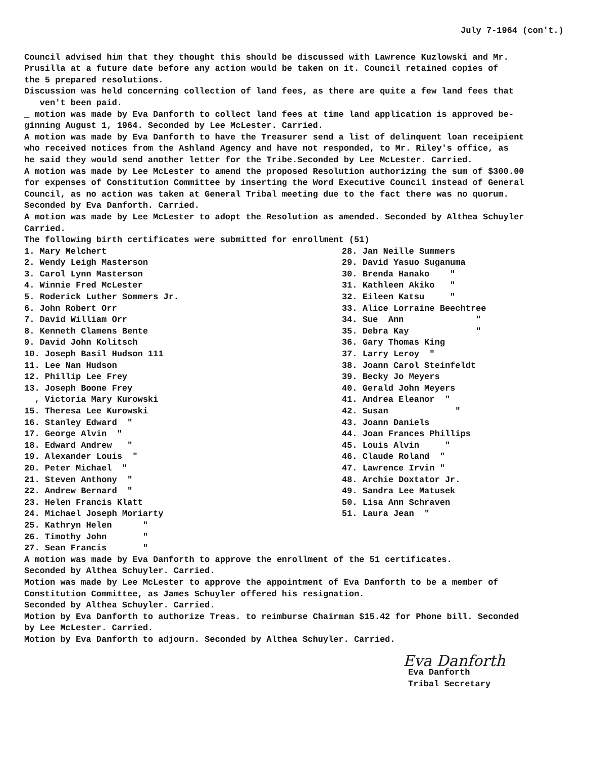July 7-1964 (con't.)
Council advised him that they thought this should be discussed with Lawrence Kuzlowski and Mr. Prusilla at a future date before any action would be taken on it. Council retained copies of the 5 prepared resolutions. Discussion was held concerning collection of land fees, as there are quite a few land fees that ven't been paid. _ motion was made by Eva Danforth to collect land fees at time land application is approved be- ginning August 1, 1964. Seconded by Lee McLester. Carried. A motion was made by Eva Danforth to have the Treasurer send a list of delinquent loan receipient who received notices from the Ashland Agency and have not responded, to Mr. Riley's office, as he said they would send another letter for the Tribe.Seconded by Lee McLester. Carried. A motion was made by Lee McLester to amend the proposed Resolution authorizing the sum of $300.00 for expenses of Constitution Committee by inserting the Word Executive Council instead of General Council, as no action was taken at General Tribal meeting due to the fact there was no quorum. Seconded by Eva Danforth. Carried. A motion was made by Lee McLester to adopt the Resolution as amended. Seconded by Althea Schuyler Carried. The following birth certificates were submitted for enrollment (51)
1. Mary Melchert 2. Wendy Leigh Masterson 3. Carol Lynn Masterson 4. Winnie Fred McLester 5. Roderick Luther Sommers Jr. 6. John Robert Orr 7. David William Orr 8. Kenneth Clamens Bente 9. David John Kolitsch 10. Joseph Basil Hudson 111 11. Lee Nan Hudson 12. Phillip Lee Frey 13. Joseph Boone Frey , Victoria Mary Kurowski 15. Theresa Lee Kurowski 16. Stanley Edward " 17. George Alvin " 18. Edward Andrew " 19. Alexander Louis " 20. Peter Michael " 21. Steven Anthony " 22. Andrew Bernard " 23. Helen Francis Klatt 24. Michael Joseph Moriarty 25. Kathryn Helen " 26. Timothy John " 27. Sean Francis "
28. Jan Neille Summers 29. David Yasuo Suganuma 30. Brenda Hanako " 31. Kathleen Akiko " 32. Eileen Katsu " 33. Alice Lorraine Beechtree 34. Sue Ann " 35. Debra Kay " 36. Gary Thomas King 37. Larry Leroy " 38. Joann Carol Steinfeldt 39. Becky Jo Meyers 40. Gerald John Meyers 41. Andrea Eleanor " 42. Susan " 43. Joann Daniels 44. Joan Frances Phillips 45. Louis Alvin " 46. Claude Roland " 47. Lawrence Irvin " 48. Archie Doxtator Jr. 49. Sandra Lee Matusek 50. Lisa Ann Schraven 51. Laura Jean "
A motion was made by Eva Danforth to approve the enrollment of the 51 certificates. Seconded by Althea Schuyler. Carried. Motion was made by Lee McLester to approve the appointment of Eva Danforth to be a member of Constitution Committee, as James Schuyler offered his resignation. Seconded by Althea Schuyler. Carried. Motion by Eva Danforth to authorize Treas. to reimburse Chairman $15.42 for Phone bill. Seconded by Lee McLester. Carried. Motion by Eva Danforth to adjourn. Seconded by Althea Schuyler. Carried.
Eva Danforth
Eva Danforth Tribal Secretary